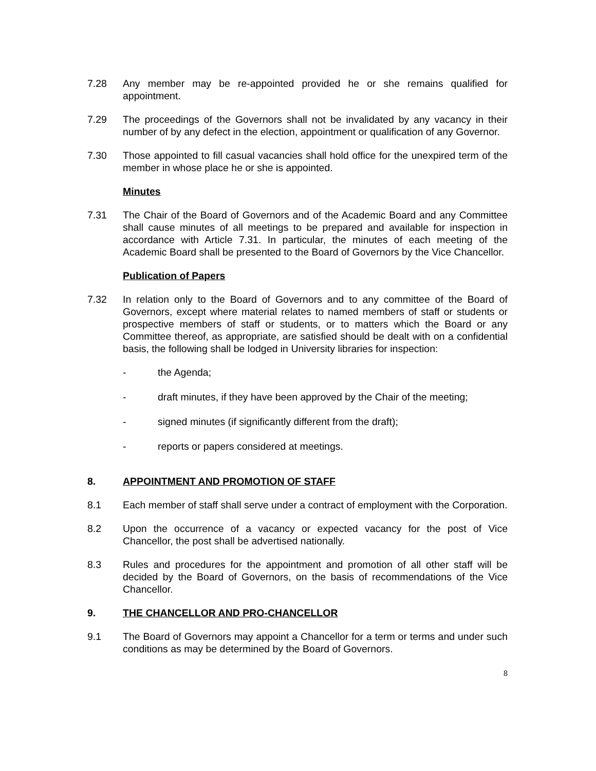7.28 Any member may be re-appointed provided he or she remains qualified for appointment.
7.29 The proceedings of the Governors shall not be invalidated by any vacancy in their number of by any defect in the election, appointment or qualification of any Governor.
7.30 Those appointed to fill casual vacancies shall hold office for the unexpired term of the member in whose place he or she is appointed.
Minutes
7.31 The Chair of the Board of Governors and of the Academic Board and any Committee shall cause minutes of all meetings to be prepared and available for inspection in accordance with Article 7.31. In particular, the minutes of each meeting of the Academic Board shall be presented to the Board of Governors by the Vice Chancellor.
Publication of Papers
7.32 In relation only to the Board of Governors and to any committee of the Board of Governors, except where material relates to named members of staff or students or prospective members of staff or students, or to matters which the Board or any Committee thereof, as appropriate, are satisfied should be dealt with on a confidential basis, the following shall be lodged in University libraries for inspection:
- the Agenda;
- draft minutes, if they have been approved by the Chair of the meeting;
- signed minutes (if significantly different from the draft);
- reports or papers considered at meetings.
8. APPOINTMENT AND PROMOTION OF STAFF
8.1 Each member of staff shall serve under a contract of employment with the Corporation.
8.2 Upon the occurrence of a vacancy or expected vacancy for the post of Vice Chancellor, the post shall be advertised nationally.
8.3 Rules and procedures for the appointment and promotion of all other staff will be decided by the Board of Governors, on the basis of recommendations of the Vice Chancellor.
9. THE CHANCELLOR AND PRO-CHANCELLOR
9.1 The Board of Governors may appoint a Chancellor for a term or terms and under such conditions as may be determined by the Board of Governors.
8